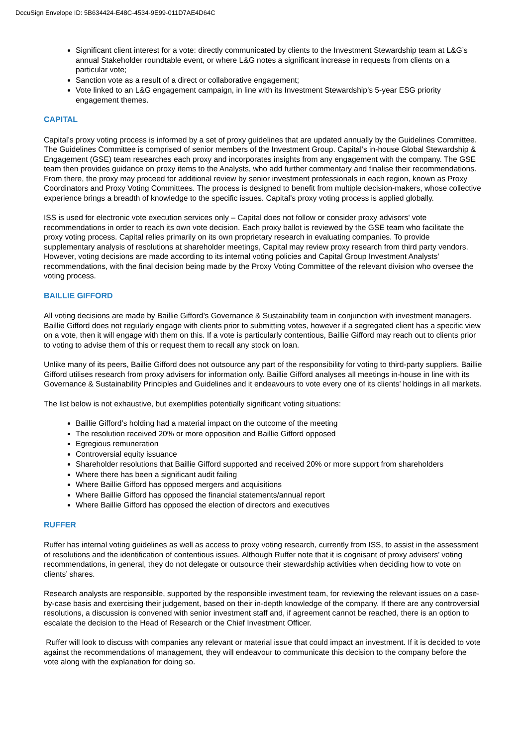DocuSign Envelope ID: 5B634424-E48C-4534-9E99-011D7AE4D64C
Significant client interest for a vote: directly communicated by clients to the Investment Stewardship team at L&G’s annual Stakeholder roundtable event, or where L&G notes a significant increase in requests from clients on a particular vote;
Sanction vote as a result of a direct or collaborative engagement;
Vote linked to an L&G engagement campaign, in line with its Investment Stewardship’s 5-year ESG priority engagement themes.
CAPITAL
Capital’s proxy voting process is informed by a set of proxy guidelines that are updated annually by the Guidelines Committee. The Guidelines Committee is comprised of senior members of the Investment Group. Capital’s in-house Global Stewardship & Engagement (GSE) team researches each proxy and incorporates insights from any engagement with the company. The GSE team then provides guidance on proxy items to the Analysts, who add further commentary and finalise their recommendations. From there, the proxy may proceed for additional review by senior investment professionals in each region, known as Proxy Coordinators and Proxy Voting Committees. The process is designed to benefit from multiple decision-makers, whose collective experience brings a breadth of knowledge to the specific issues. Capital’s proxy voting process is applied globally.
ISS is used for electronic vote execution services only – Capital does not follow or consider proxy advisors' vote recommendations in order to reach its own vote decision. Each proxy ballot is reviewed by the GSE team who facilitate the proxy voting process. Capital relies primarily on its own proprietary research in evaluating companies. To provide supplementary analysis of resolutions at shareholder meetings, Capital may review proxy research from third party vendors. However, voting decisions are made according to its internal voting policies and Capital Group Investment Analysts’ recommendations, with the final decision being made by the Proxy Voting Committee of the relevant division who oversee the voting process.
BAILLIE GIFFORD
All voting decisions are made by Baillie Gifford’s Governance & Sustainability team in conjunction with investment managers. Baillie Gifford does not regularly engage with clients prior to submitting votes, however if a segregated client has a specific view on a vote, then it will engage with them on this. If a vote is particularly contentious, Baillie Gifford may reach out to clients prior to voting to advise them of this or request them to recall any stock on loan.
Unlike many of its peers, Baillie Gifford does not outsource any part of the responsibility for voting to third-party suppliers. Baillie Gifford utilises research from proxy advisers for information only. Baillie Gifford analyses all meetings in-house in line with its Governance & Sustainability Principles and Guidelines and it endeavours to vote every one of its clients’ holdings in all markets.
The list below is not exhaustive, but exemplifies potentially significant voting situations:
Baillie Gifford’s holding had a material impact on the outcome of the meeting
The resolution received 20% or more opposition and Baillie Gifford opposed
Egregious remuneration
Controversial equity issuance
Shareholder resolutions that Baillie Gifford supported and received 20% or more support from shareholders
Where there has been a significant audit failing
Where Baillie Gifford has opposed mergers and acquisitions
Where Baillie Gifford has opposed the financial statements/annual report
Where Baillie Gifford has opposed the election of directors and executives
RUFFER
Ruffer has internal voting guidelines as well as access to proxy voting research, currently from ISS, to assist in the assessment of resolutions and the identification of contentious issues. Although Ruffer note that it is cognisant of proxy advisers’ voting recommendations, in general, they do not delegate or outsource their stewardship activities when deciding how to vote on clients’ shares.
Research analysts are responsible, supported by the responsible investment team, for reviewing the relevant issues on a case-by-case basis and exercising their judgement, based on their in-depth knowledge of the company. If there are any controversial resolutions, a discussion is convened with senior investment staff and, if agreement cannot be reached, there is an option to escalate the decision to the Head of Research or the Chief Investment Officer.
Ruffer will look to discuss with companies any relevant or material issue that could impact an investment. If it is decided to vote against the recommendations of management, they will endeavour to communicate this decision to the company before the vote along with the explanation for doing so.